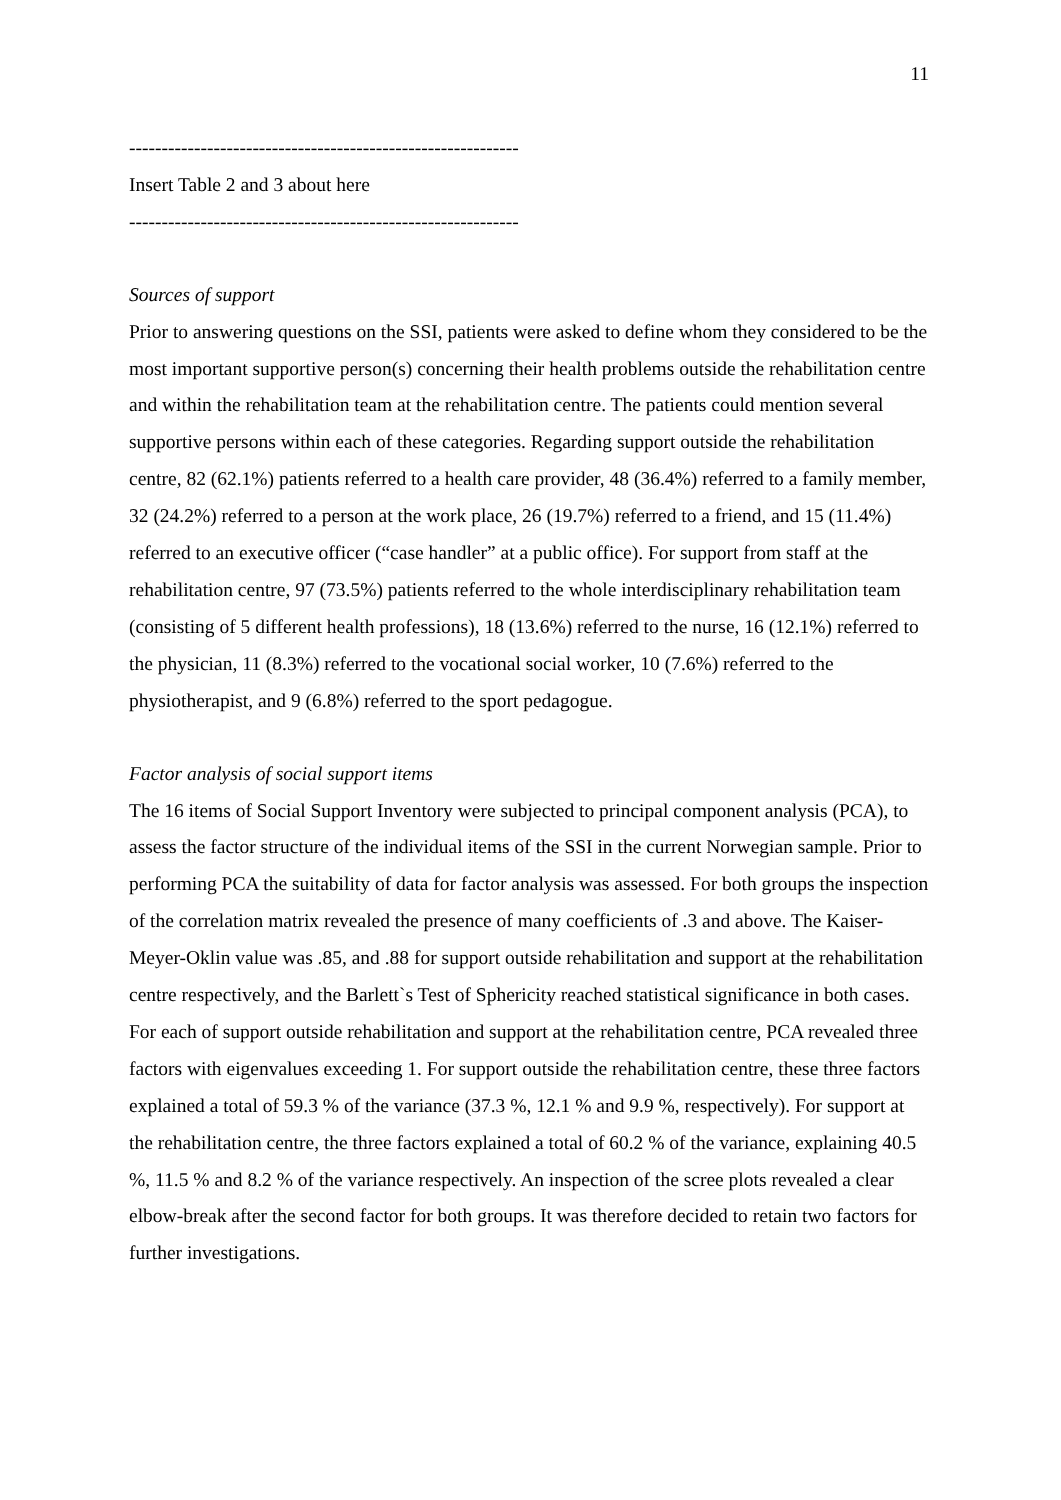11
------------------------------------------------------------
Insert Table 2 and 3 about here
------------------------------------------------------------
Sources of support
Prior to answering questions on the SSI, patients were asked to define whom they considered to be the most important supportive person(s) concerning their health problems outside the rehabilitation centre and within the rehabilitation team at the rehabilitation centre. The patients could mention several supportive persons within each of these categories. Regarding support outside the rehabilitation centre, 82 (62.1%) patients referred to a health care provider, 48 (36.4%) referred to a family member, 32 (24.2%) referred to a person at the work place, 26 (19.7%) referred to a friend, and 15 (11.4%) referred to an executive officer (“case handler” at a public office). For support from staff at the rehabilitation centre, 97 (73.5%) patients referred to the whole interdisciplinary rehabilitation team (consisting of 5 different health professions), 18 (13.6%) referred to the nurse, 16 (12.1%) referred to the physician, 11 (8.3%) referred to the vocational social worker, 10 (7.6%) referred to the physiotherapist, and 9 (6.8%) referred to the sport pedagogue.
Factor analysis of social support items
The 16 items of Social Support Inventory were subjected to principal component analysis (PCA), to assess the factor structure of the individual items of the SSI in the current Norwegian sample. Prior to performing PCA the suitability of data for factor analysis was assessed. For both groups the inspection of the correlation matrix revealed the presence of many coefficients of .3 and above. The Kaiser-Meyer-Oklin value was .85, and .88 for support outside rehabilitation and support at the rehabilitation centre respectively, and the Barlett`s Test of Sphericity reached statistical significance in both cases. For each of support outside rehabilitation and support at the rehabilitation centre, PCA revealed three factors with eigenvalues exceeding 1. For support outside the rehabilitation centre, these three factors explained a total of 59.3 % of the variance (37.3 %, 12.1 % and 9.9 %, respectively). For support at the rehabilitation centre, the three factors explained a total of 60.2 % of the variance, explaining 40.5 %, 11.5 % and 8.2 % of the variance respectively. An inspection of the scree plots revealed a clear elbow-break after the second factor for both groups. It was therefore decided to retain two factors for further investigations.